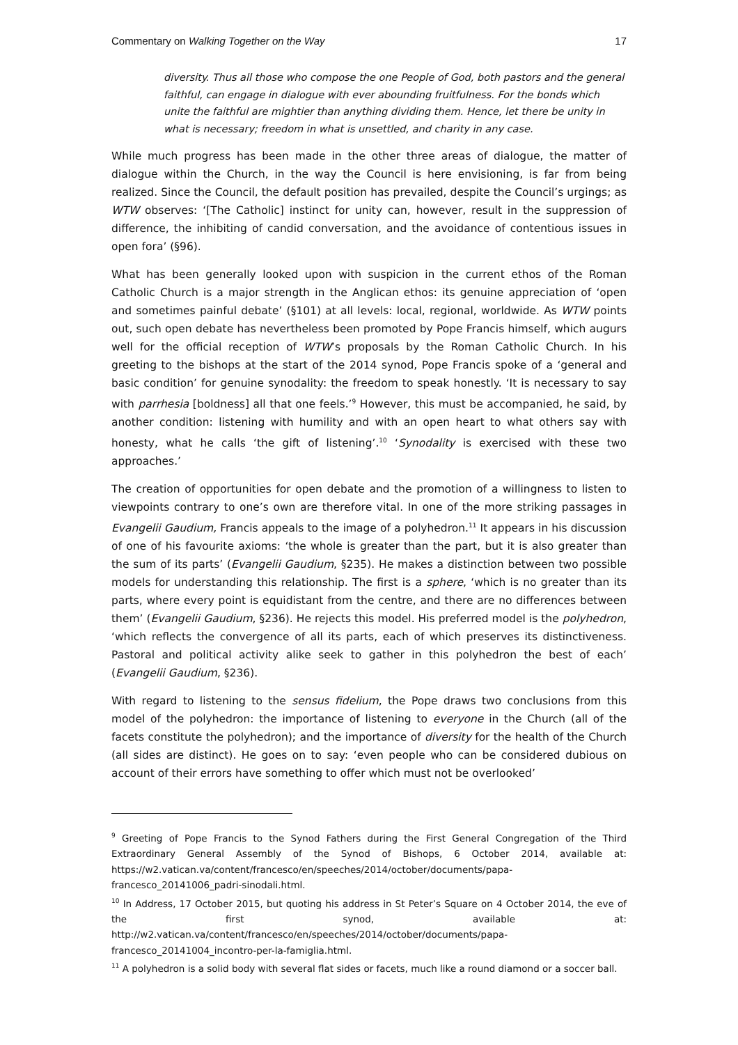Commentary on Walking Together on the Way 17
diversity. Thus all those who compose the one People of God, both pastors and the general faithful, can engage in dialogue with ever abounding fruitfulness. For the bonds which unite the faithful are mightier than anything dividing them. Hence, let there be unity in what is necessary; freedom in what is unsettled, and charity in any case.
While much progress has been made in the other three areas of dialogue, the matter of dialogue within the Church, in the way the Council is here envisioning, is far from being realized. Since the Council, the default position has prevailed, despite the Council’s urgings; as WTW observes: ‘[The Catholic] instinct for unity can, however, result in the suppression of difference, the inhibiting of candid conversation, and the avoidance of contentious issues in open fora’ (§96).
What has been generally looked upon with suspicion in the current ethos of the Roman Catholic Church is a major strength in the Anglican ethos: its genuine appreciation of ‘open and sometimes painful debate’ (§101) at all levels: local, regional, worldwide. As WTW points out, such open debate has nevertheless been promoted by Pope Francis himself, which augurs well for the official reception of WTW’s proposals by the Roman Catholic Church. In his greeting to the bishops at the start of the 2014 synod, Pope Francis spoke of a ‘general and basic condition’ for genuine synodality: the freedom to speak honestly. ‘It is necessary to say with parrhesia [boldness] all that one feels.’<sup>9</sup> However, this must be accompanied, he said, by another condition: listening with humility and with an open heart to what others say with honesty, what he calls ‘the gift of listening’.<sup>10</sup> ‘Synodality is exercised with these two approaches.’
The creation of opportunities for open debate and the promotion of a willingness to listen to viewpoints contrary to one’s own are therefore vital. In one of the more striking passages in Evangelii Gaudium, Francis appeals to the image of a polyhedron.<sup>11</sup> It appears in his discussion of one of his favourite axioms: ‘the whole is greater than the part, but it is also greater than the sum of its parts’ (Evangelii Gaudium, §235). He makes a distinction between two possible models for understanding this relationship. The first is a sphere, ‘which is no greater than its parts, where every point is equidistant from the centre, and there are no differences between them’ (Evangelii Gaudium, §236). He rejects this model. His preferred model is the polyhedron, ‘which reflects the convergence of all its parts, each of which preserves its distinctiveness. Pastoral and political activity alike seek to gather in this polyhedron the best of each’ (Evangelii Gaudium, §236).
With regard to listening to the sensus fidelium, the Pope draws two conclusions from this model of the polyhedron: the importance of listening to everyone in the Church (all of the facets constitute the polyhedron); and the importance of diversity for the health of the Church (all sides are distinct). He goes on to say: ‘even people who can be considered dubious on account of their errors have something to offer which must not be overlooked’
<sup>9</sup> Greeting of Pope Francis to the Synod Fathers during the First General Congregation of the Third Extraordinary General Assembly of the Synod of Bishops, 6 October 2014, available at: https://w2.vatican.va/content/francesco/en/speeches/2014/october/documents/papa-francesco_20141006_padri-sinodali.html.
<sup>10</sup> In Address, 17 October 2015, but quoting his address in St Peter’s Square on 4 October 2014, the eve of the first synod, available at: http://w2.vatican.va/content/francesco/en/speeches/2014/october/documents/papa-francesco_20141004_incontro-per-la-famiglia.html.
<sup>11</sup> A polyhedron is a solid body with several flat sides or facets, much like a round diamond or a soccer ball.